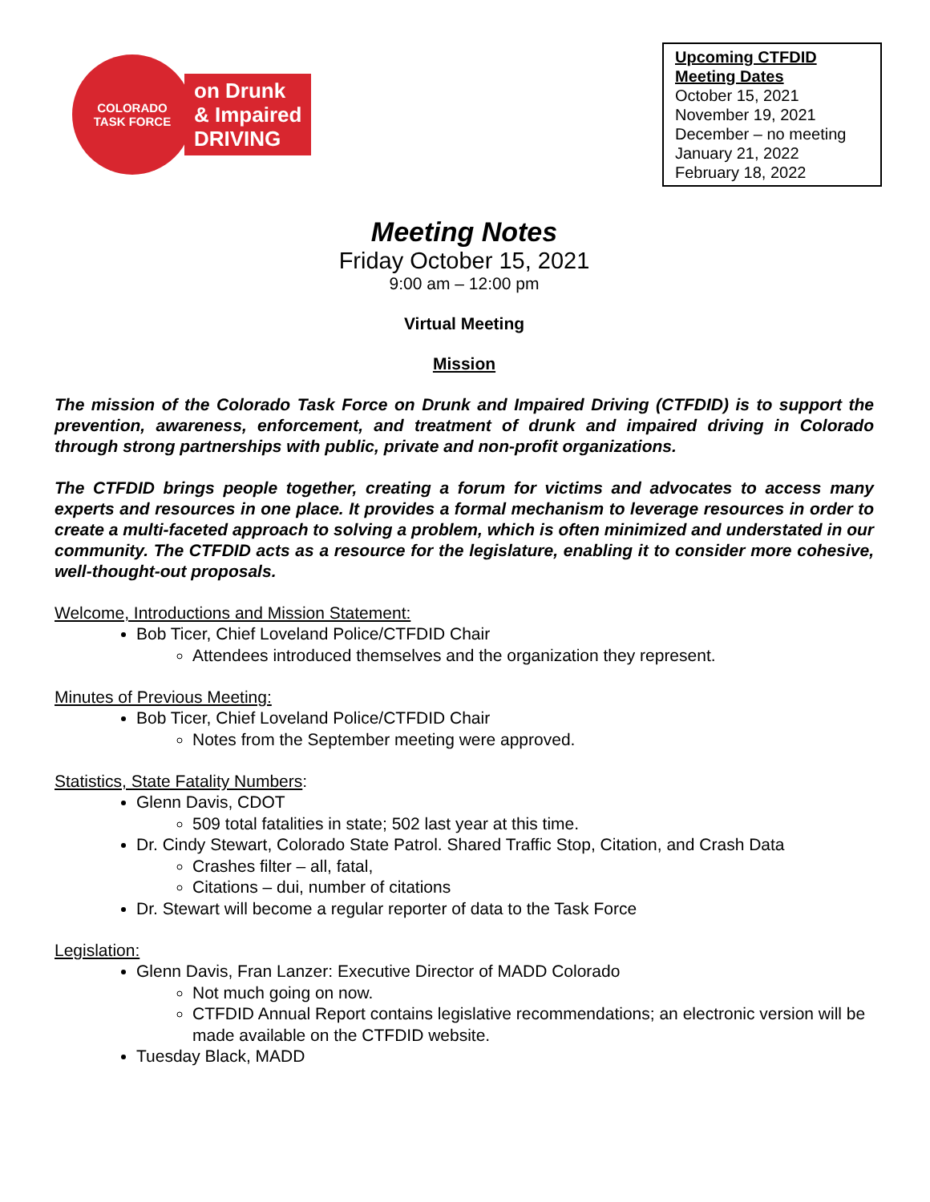COLORADO
TASK FORCE
on Drunk
& Impaired
DRIVING
Upcoming CTFDID Meeting Dates
October 15, 2021
November 19, 2021
December – no meeting
January 21, 2022
February 18, 2022
Meeting Notes
Friday October 15, 2021
9:00 am – 12:00 pm
Virtual Meeting
Mission
The mission of the Colorado Task Force on Drunk and Impaired Driving (CTFDID) is to support the prevention, awareness, enforcement, and treatment of drunk and impaired driving in Colorado through strong partnerships with public, private and non-profit organizations.
The CTFDID brings people together, creating a forum for victims and advocates to access many experts and resources in one place. It provides a formal mechanism to leverage resources in order to create a multi-faceted approach to solving a problem, which is often minimized and understated in our community. The CTFDID acts as a resource for the legislature, enabling it to consider more cohesive, well-thought-out proposals.
Welcome, Introductions and Mission Statement:
Bob Ticer, Chief Loveland Police/CTFDID Chair
Attendees introduced themselves and the organization they represent.
Minutes of Previous Meeting:
Bob Ticer, Chief Loveland Police/CTFDID Chair
Notes from the September meeting were approved.
Statistics, State Fatality Numbers:
Glenn Davis, CDOT
509 total fatalities in state; 502 last year at this time.
Dr. Cindy Stewart, Colorado State Patrol. Shared Traffic Stop, Citation, and Crash Data
Crashes filter – all, fatal,
Citations – dui, number of citations
Dr. Stewart will become a regular reporter of data to the Task Force
Legislation:
Glenn Davis, Fran Lanzer: Executive Director of MADD Colorado
Not much going on now.
CTFDID Annual Report contains legislative recommendations; an electronic version will be made available on the CTFDID website.
Tuesday Black, MADD